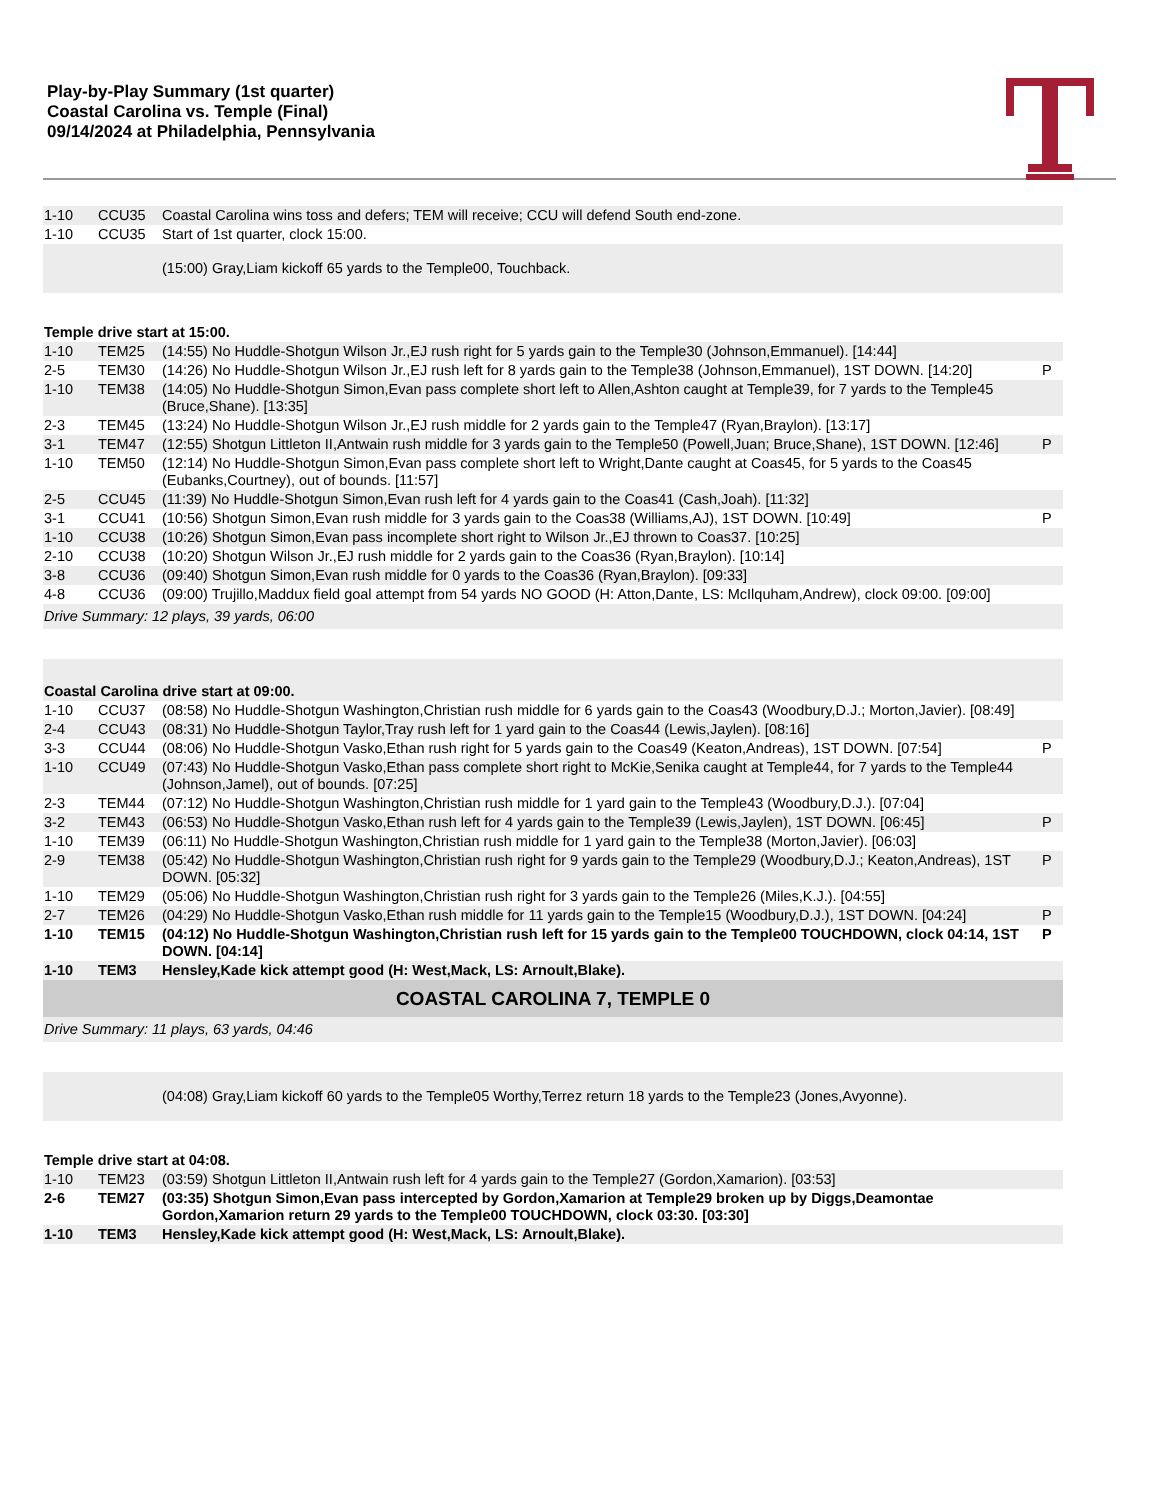Play-by-Play Summary (1st quarter)
Coastal Carolina vs. Temple (Final)
09/14/2024 at Philadelphia, Pennsylvania
| 1-10 | CCU35 | Coastal Carolina wins toss and defers; TEM will receive; CCU will defend South end-zone. | |
| 1-10 | CCU35 | Start of 1st quarter, clock 15:00. | |
| | | (15:00) Gray,Liam kickoff 65 yards to the Temple00, Touchback. | |
| Temple drive start at 15:00. | | | |
| 1-10 | TEM25 | (14:55) No Huddle-Shotgun Wilson Jr.,EJ rush right for 5 yards gain to the Temple30 (Johnson,Emmanuel). [14:44] | |
| 2-5 | TEM30 | (14:26) No Huddle-Shotgun Wilson Jr.,EJ rush left for 8 yards gain to the Temple38 (Johnson,Emmanuel), 1ST DOWN. [14:20] | P |
| 1-10 | TEM38 | (14:05) No Huddle-Shotgun Simon,Evan pass complete short left to Allen,Ashton caught at Temple39, for 7 yards to the Temple45 (Bruce,Shane). [13:35] | |
| 2-3 | TEM45 | (13:24) No Huddle-Shotgun Wilson Jr.,EJ rush middle for 2 yards gain to the Temple47 (Ryan,Braylon). [13:17] | |
| 3-1 | TEM47 | (12:55) Shotgun Littleton II,Antwain rush middle for 3 yards gain to the Temple50 (Powell,Juan; Bruce,Shane), 1ST DOWN. [12:46] | P |
| 1-10 | TEM50 | (12:14) No Huddle-Shotgun Simon,Evan pass complete short left to Wright,Dante caught at Coas45, for 5 yards to the Coas45 (Eubanks,Courtney), out of bounds. [11:57] | |
| 2-5 | CCU45 | (11:39) No Huddle-Shotgun Simon,Evan rush left for 4 yards gain to the Coas41 (Cash,Joah). [11:32] | |
| 3-1 | CCU41 | (10:56) Shotgun Simon,Evan rush middle for 3 yards gain to the Coas38 (Williams,AJ), 1ST DOWN. [10:49] | P |
| 1-10 | CCU38 | (10:26) Shotgun Simon,Evan pass incomplete short right to Wilson Jr.,EJ thrown to Coas37. [10:25] | |
| 2-10 | CCU38 | (10:20) Shotgun Wilson Jr.,EJ rush middle for 2 yards gain to the Coas36 (Ryan,Braylon). [10:14] | |
| 3-8 | CCU36 | (09:40) Shotgun Simon,Evan rush middle for 0 yards to the Coas36 (Ryan,Braylon). [09:33] | |
| 4-8 | CCU36 | (09:00) Trujillo,Maddux field goal attempt from 54 yards NO GOOD (H: Atton,Dante, LS: McIlquham,Andrew), clock 09:00. [09:00] | |
| Drive Summary: 12 plays, 39 yards, 06:00 | | | |
| Coastal Carolina drive start at 09:00. | | | |
| 1-10 | CCU37 | (08:58) No Huddle-Shotgun Washington,Christian rush middle for 6 yards gain to the Coas43 (Woodbury,D.J.; Morton,Javier). [08:49] | |
| 2-4 | CCU43 | (08:31) No Huddle-Shotgun Taylor,Tray rush left for 1 yard gain to the Coas44 (Lewis,Jaylen). [08:16] | |
| 3-3 | CCU44 | (08:06) No Huddle-Shotgun Vasko,Ethan rush right for 5 yards gain to the Coas49 (Keaton,Andreas), 1ST DOWN. [07:54] | P |
| 1-10 | CCU49 | (07:43) No Huddle-Shotgun Vasko,Ethan pass complete short right to McKie,Senika caught at Temple44, for 7 yards to the Temple44 (Johnson,Jamel), out of bounds. [07:25] | |
| 2-3 | TEM44 | (07:12) No Huddle-Shotgun Washington,Christian rush middle for 1 yard gain to the Temple43 (Woodbury,D.J.). [07:04] | |
| 3-2 | TEM43 | (06:53) No Huddle-Shotgun Vasko,Ethan rush left for 4 yards gain to the Temple39 (Lewis,Jaylen), 1ST DOWN. [06:45] | P |
| 1-10 | TEM39 | (06:11) No Huddle-Shotgun Washington,Christian rush middle for 1 yard gain to the Temple38 (Morton,Javier). [06:03] | |
| 2-9 | TEM38 | (05:42) No Huddle-Shotgun Washington,Christian rush right for 9 yards gain to the Temple29 (Woodbury,D.J.; Keaton,Andreas), 1ST DOWN. [05:32] | P |
| 1-10 | TEM29 | (05:06) No Huddle-Shotgun Washington,Christian rush right for 3 yards gain to the Temple26 (Miles,K.J.). [04:55] | |
| 2-7 | TEM26 | (04:29) No Huddle-Shotgun Vasko,Ethan rush middle for 11 yards gain to the Temple15 (Woodbury,D.J.), 1ST DOWN. [04:24] | P |
| 1-10 | TEM15 | (04:12) No Huddle-Shotgun Washington,Christian rush left for 15 yards gain to the Temple00 TOUCHDOWN, clock 04:14, 1ST DOWN. [04:14] | P |
| 1-10 | TEM3 | Hensley,Kade kick attempt good (H: West,Mack, LS: Arnoult,Blake). | |
| COASTAL CAROLINA 7, TEMPLE 0 | | | |
| Drive Summary: 11 plays, 63 yards, 04:46 | | | |
| | | (04:08) Gray,Liam kickoff 60 yards to the Temple05 Worthy,Terrez return 18 yards to the Temple23 (Jones,Avyonne). | |
| Temple drive start at 04:08. | | | |
| 1-10 | TEM23 | (03:59) Shotgun Littleton II,Antwain rush left for 4 yards gain to the Temple27 (Gordon,Xamarion). [03:53] | |
| 2-6 | TEM27 | (03:35) Shotgun Simon,Evan pass intercepted by Gordon,Xamarion at Temple29 broken up by Diggs,Deamontae Gordon,Xamarion return 29 yards to the Temple00 TOUCHDOWN, clock 03:30. [03:30] | |
| 1-10 | TEM3 | Hensley,Kade kick attempt good (H: West,Mack, LS: Arnoult,Blake). | |